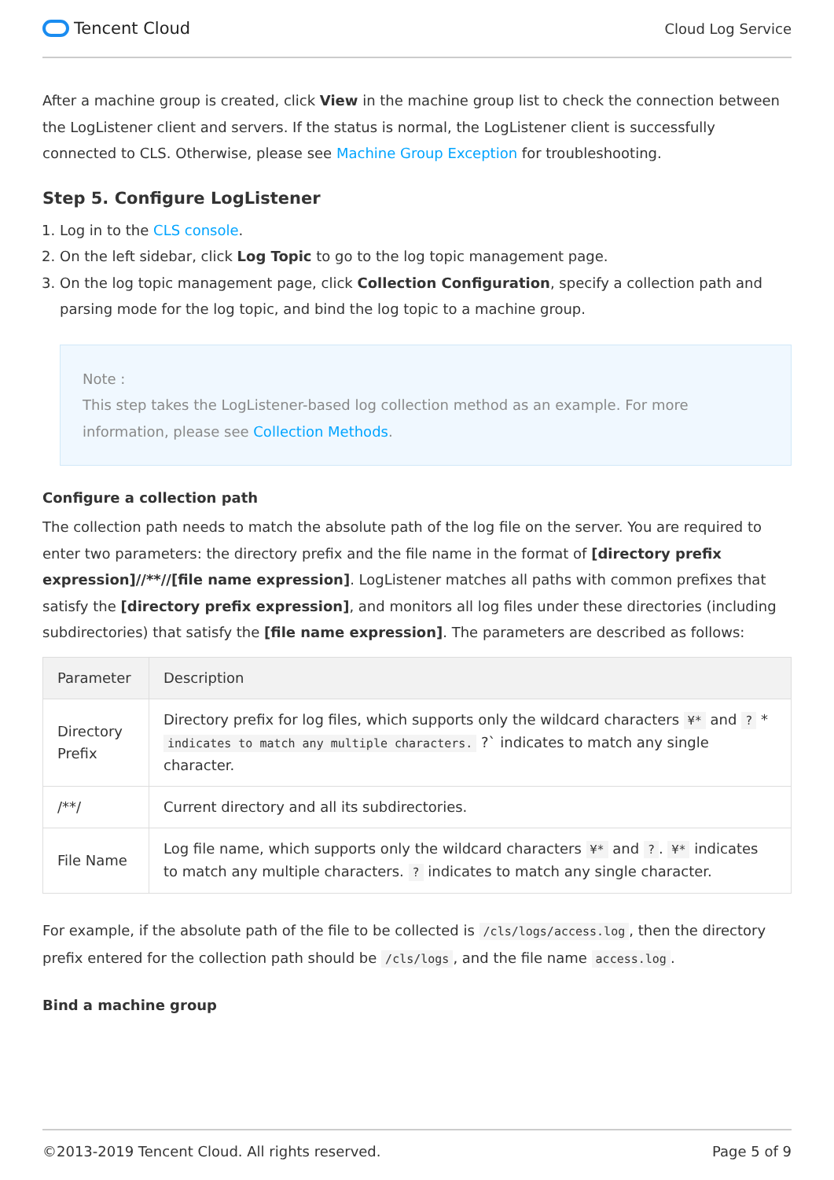Tencent Cloud
Cloud Log Service
After a machine group is created, click View in the machine group list to check the connection between the LogListener client and servers. If the status is normal, the LogListener client is successfully connected to CLS. Otherwise, please see Machine Group Exception for troubleshooting.
Step 5. Configure LogListener
1. Log in to the CLS console.
2. On the left sidebar, click Log Topic to go to the log topic management page.
3. On the log topic management page, click Collection Configuration, specify a collection path and parsing mode for the log topic, and bind the log topic to a machine group.
Note :
This step takes the LogListener-based log collection method as an example. For more information, please see Collection Methods.
Configure a collection path
The collection path needs to match the absolute path of the log file on the server. You are required to enter two parameters: the directory prefix and the file name in the format of [directory prefix expression]//**//[file name expression]. LogListener matches all paths with common prefixes that satisfy the [directory prefix expression], and monitors all log files under these directories (including subdirectories) that satisfy the [file name expression]. The parameters are described as follows:
| Parameter | Description |
| --- | --- |
| Directory Prefix | Directory prefix for log files, which supports only the wildcard characters ¥* and ? * indicates to match any multiple characters. ?` indicates to match any single character. |
| /**/ | Current directory and all its subdirectories. |
| File Name | Log file name, which supports only the wildcard characters ¥* and ? . ¥* indicates to match any multiple characters. ? indicates to match any single character. |
For example, if the absolute path of the file to be collected is /cls/logs/access.log, then the directory prefix entered for the collection path should be /cls/logs, and the file name access.log.
Bind a machine group
©2013-2019 Tencent Cloud. All rights reserved. Page 5 of 9